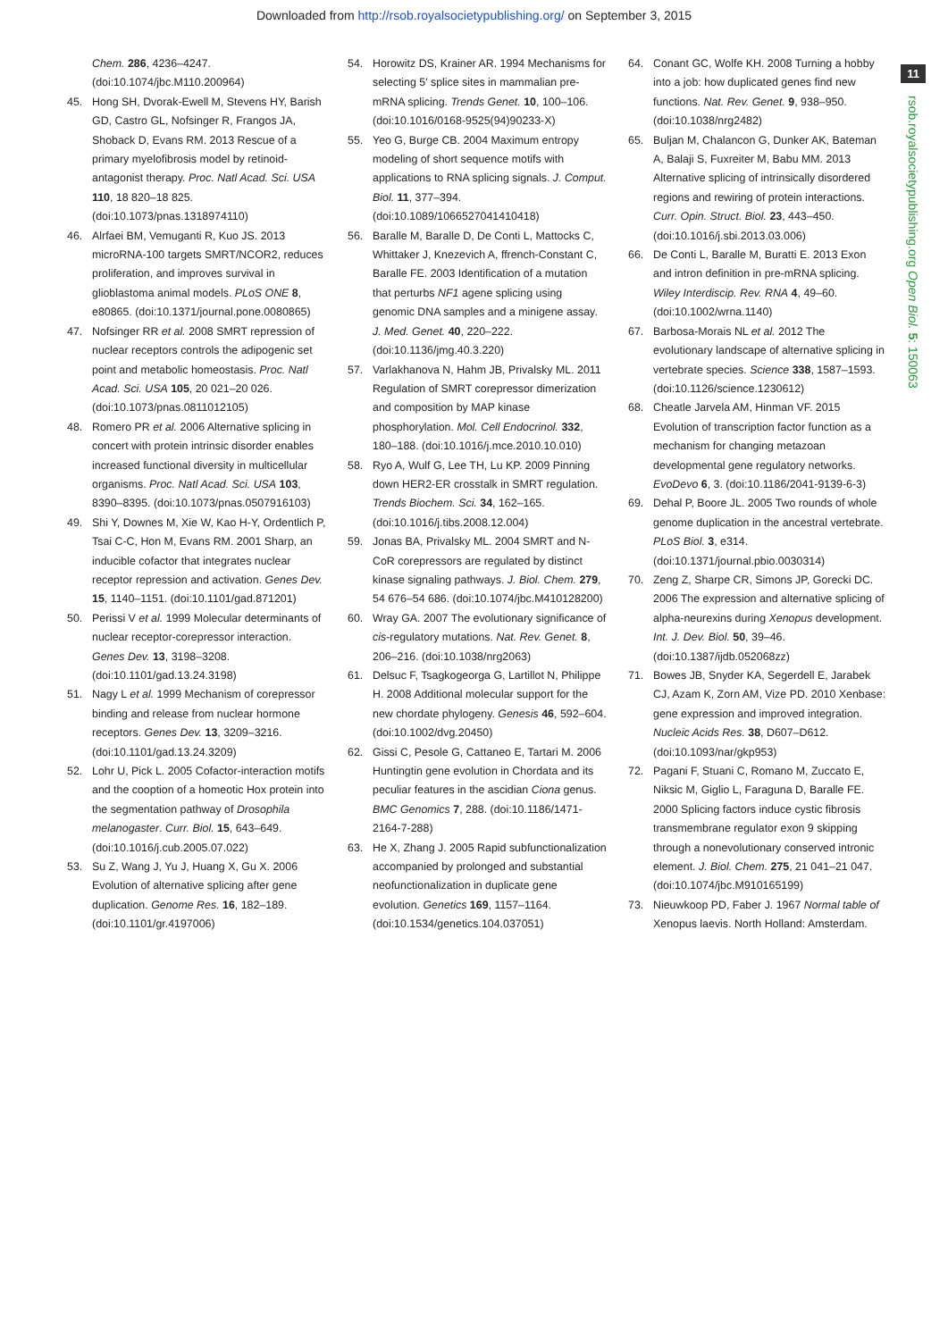Downloaded from http://rsob.royalsocietypublishing.org/ on September 3, 2015
11
rsob.royalsocietypublishing.org Open Biol. 5: 150063
Chem. 286, 4236–4247. (doi:10.1074/jbc.M110.200964)
45. Hong SH, Dvorak-Ewell M, Stevens HY, Barish GD, Castro GL, Nofsinger R, Frangos JA, Shoback D, Evans RM. 2013 Rescue of a primary myelofibrosis model by retinoid-antagonist therapy. Proc. Natl Acad. Sci. USA 110, 18 820–18 825. (doi:10.1073/pnas.1318974110)
46. Alrfaei BM, Vemuganti R, Kuo JS. 2013 microRNA-100 targets SMRT/NCOR2, reduces proliferation, and improves survival in glioblastoma animal models. PLoS ONE 8, e80865. (doi:10.1371/journal.pone.0080865)
47. Nofsinger RR et al. 2008 SMRT repression of nuclear receptors controls the adipogenic set point and metabolic homeostasis. Proc. Natl Acad. Sci. USA 105, 20 021–20 026. (doi:10.1073/pnas.0811012105)
48. Romero PR et al. 2006 Alternative splicing in concert with protein intrinsic disorder enables increased functional diversity in multicellular organisms. Proc. Natl Acad. Sci. USA 103, 8390–8395. (doi:10.1073/pnas.0507916103)
49. Shi Y, Downes M, Xie W, Kao H-Y, Ordentlich P, Tsai C-C, Hon M, Evans RM. 2001 Sharp, an inducible cofactor that integrates nuclear receptor repression and activation. Genes Dev. 15, 1140–1151. (doi:10.1101/gad.871201)
50. Perissi V et al. 1999 Molecular determinants of nuclear receptor-corepressor interaction. Genes Dev. 13, 3198–3208. (doi:10.1101/gad.13.24.3198)
51. Nagy L et al. 1999 Mechanism of corepressor binding and release from nuclear hormone receptors. Genes Dev. 13, 3209–3216. (doi:10.1101/gad.13.24.3209)
52. Lohr U, Pick L. 2005 Cofactor-interaction motifs and the cooption of a homeotic Hox protein into the segmentation pathway of Drosophila melanogaster. Curr. Biol. 15, 643–649. (doi:10.1016/j.cub.2005.07.022)
53. Su Z, Wang J, Yu J, Huang X, Gu X. 2006 Evolution of alternative splicing after gene duplication. Genome Res. 16, 182–189. (doi:10.1101/gr.4197006)
54. Horowitz DS, Krainer AR. 1994 Mechanisms for selecting 5′ splice sites in mammalian pre-mRNA splicing. Trends Genet. 10, 100–106. (doi:10.1016/0168-9525(94)90233-X)
55. Yeo G, Burge CB. 2004 Maximum entropy modeling of short sequence motifs with applications to RNA splicing signals. J. Comput. Biol. 11, 377–394. (doi:10.1089/1066527041410418)
56. Baralle M, Baralle D, De Conti L, Mattocks C, Whittaker J, Knezevich A, ffrench-Constant C, Baralle FE. 2003 Identification of a mutation that perturbs NF1 agene splicing using genomic DNA samples and a minigene assay. J. Med. Genet. 40, 220–222. (doi:10.1136/jmg.40.3.220)
57. Varlakhanova N, Hahm JB, Privalsky ML. 2011 Regulation of SMRT corepressor dimerization and composition by MAP kinase phosphorylation. Mol. Cell Endocrinol. 332, 180–188. (doi:10.1016/j.mce.2010.10.010)
58. Ryo A, Wulf G, Lee TH, Lu KP. 2009 Pinning down HER2-ER crosstalk in SMRT regulation. Trends Biochem. Sci. 34, 162–165. (doi:10.1016/j.tibs.2008.12.004)
59. Jonas BA, Privalsky ML. 2004 SMRT and N-CoR corepressors are regulated by distinct kinase signaling pathways. J. Biol. Chem. 279, 54 676–54 686. (doi:10.1074/jbc.M410128200)
60. Wray GA. 2007 The evolutionary significance of cis-regulatory mutations. Nat. Rev. Genet. 8, 206–216. (doi:10.1038/nrg2063)
61. Delsuc F, Tsagkogeorga G, Lartillot N, Philippe H. 2008 Additional molecular support for the new chordate phylogeny. Genesis 46, 592–604. (doi:10.1002/dvg.20450)
62. Gissi C, Pesole G, Cattaneo E, Tartari M. 2006 Huntingtin gene evolution in Chordata and its peculiar features in the ascidian Ciona genus. BMC Genomics 7, 288. (doi:10.1186/1471-2164-7-288)
63. He X, Zhang J. 2005 Rapid subfunctionalization accompanied by prolonged and substantial neofunctionalization in duplicate gene evolution. Genetics 169, 1157–1164. (doi:10.1534/genetics.104.037051)
64. Conant GC, Wolfe KH. 2008 Turning a hobby into a job: how duplicated genes find new functions. Nat. Rev. Genet. 9, 938–950. (doi:10.1038/nrg2482)
65. Buljan M, Chalancon G, Dunker AK, Bateman A, Balaji S, Fuxreiter M, Babu MM. 2013 Alternative splicing of intrinsically disordered regions and rewiring of protein interactions. Curr. Opin. Struct. Biol. 23, 443–450. (doi:10.1016/j.sbi.2013.03.006)
66. De Conti L, Baralle M, Buratti E. 2013 Exon and intron definition in pre-mRNA splicing. Wiley Interdiscip. Rev. RNA 4, 49–60. (doi:10.1002/wrna.1140)
67. Barbosa-Morais NL et al. 2012 The evolutionary landscape of alternative splicing in vertebrate species. Science 338, 1587–1593. (doi:10.1126/science.1230612)
68. Cheatle Jarvela AM, Hinman VF. 2015 Evolution of transcription factor function as a mechanism for changing metazoan developmental gene regulatory networks. EvoDevo 6, 3. (doi:10.1186/2041-9139-6-3)
69. Dehal P, Boore JL. 2005 Two rounds of whole genome duplication in the ancestral vertebrate. PLoS Biol. 3, e314. (doi:10.1371/journal.pbio.0030314)
70. Zeng Z, Sharpe CR, Simons JP, Gorecki DC. 2006 The expression and alternative splicing of alpha-neurexins during Xenopus development. Int. J. Dev. Biol. 50, 39–46. (doi:10.1387/ijdb.052068zz)
71. Bowes JB, Snyder KA, Segerdell E, Jarabek CJ, Azam K, Zorn AM, Vize PD. 2010 Xenbase: gene expression and improved integration. Nucleic Acids Res. 38, D607–D612. (doi:10.1093/nar/gkp953)
72. Pagani F, Stuani C, Romano M, Zuccato E, Niksic M, Giglio L, Faraguna D, Baralle FE. 2000 Splicing factors induce cystic fibrosis transmembrane regulator exon 9 skipping through a nonevolutionary conserved intronic element. J. Biol. Chem. 275, 21 041–21 047. (doi:10.1074/jbc.M910165199)
73. Nieuwkoop PD, Faber J. 1967 Normal table of Xenopus laevis. North Holland: Amsterdam.